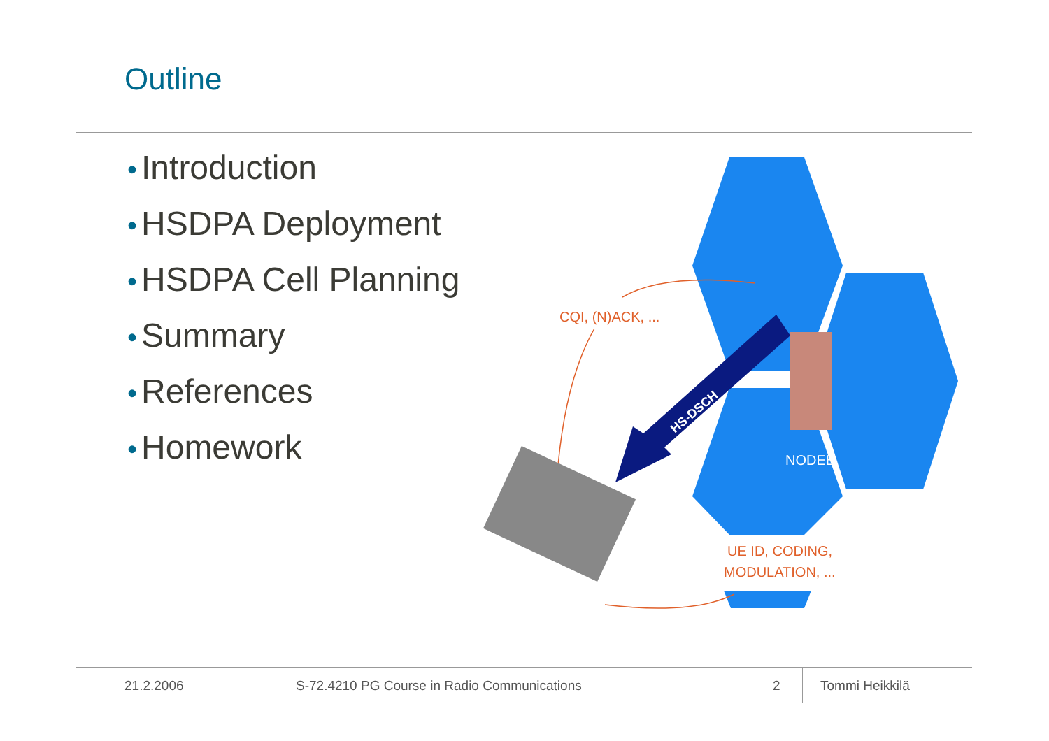Outline
• Introduction
• HSDPA Deployment
• HSDPA Cell Planning
• Summary
• References
• Homework
HS-DSCH
NODEB
CQI, (N)ACK, ...
UE ID, CODING,
MODULATION, ...
21.2.2006
S-72.4210 PG Course in Radio Communications
2 Tommi Heikkilä